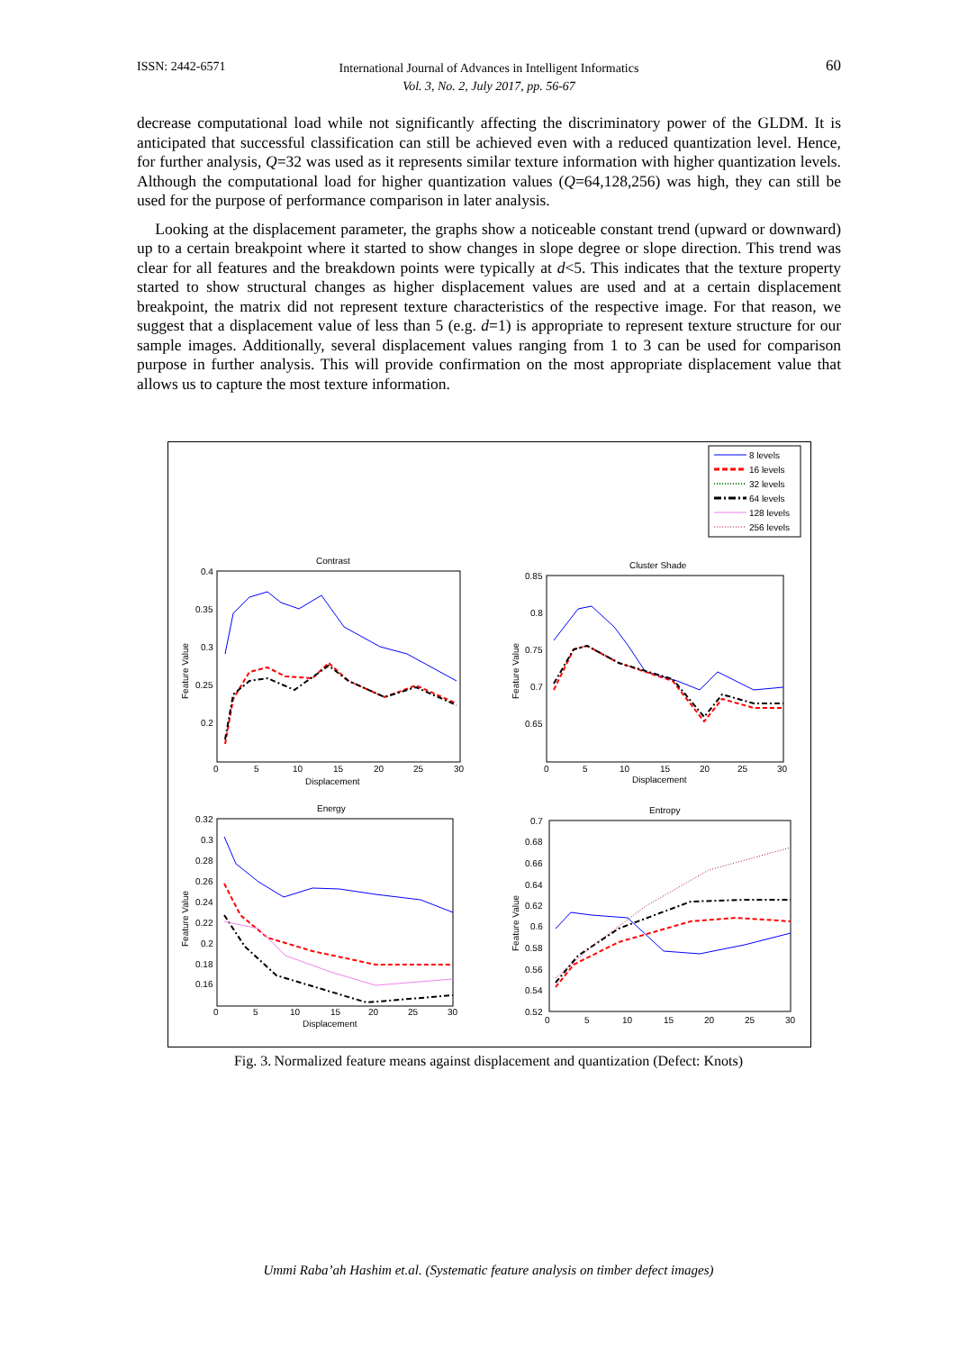ISSN: 2442-6571
International Journal of Advances in Intelligent Informatics
Vol. 3, No. 2, July 2017, pp. 56-67
60
decrease computational load while not significantly affecting the discriminatory power of the GLDM. It is anticipated that successful classification can still be achieved even with a reduced quantization level. Hence, for further analysis, Q=32 was used as it represents similar texture information with higher quantization levels. Although the computational load for higher quantization values (Q=64,128,256) was high, they can still be used for the purpose of performance comparison in later analysis.
Looking at the displacement parameter, the graphs show a noticeable constant trend (upward or downward) up to a certain breakpoint where it started to show changes in slope degree or slope direction. This trend was clear for all features and the breakdown points were typically at d<5. This indicates that the texture property started to show structural changes as higher displacement values are used and at a certain displacement breakpoint, the matrix did not represent texture characteristics of the respective image. For that reason, we suggest that a displacement value of less than 5 (e.g. d=1) is appropriate to represent texture structure for our sample images. Additionally, several displacement values ranging from 1 to 3 can be used for comparison purpose in further analysis. This will provide confirmation on the most appropriate displacement value that allows us to capture the most texture information.
8 levels
16 levels
32 levels
64 levels
128 levels
256 levels
Contrast
Displacement
0.4
0.35
0.3
0.25
0.2
0
5
10
15
20
25
30
Feature Value
Cluster Shade
Displacement
0.85
0.8
0.75
0.7
0.65
0
5
10
15
20
25
30
Feature Value
Energy
Displacement
0.32
0.3
0.28
0.26
0.24
0.22
0.2
0.18
0.16
0
5
10
15
20
25
30
Feature Value
Entropy
0.7
0.68
0.66
0.64
0.62
0.6
0.58
0.56
0.54
0.52
0
5
10
15
20
25
30
Feature Value
Fig. 3. Normalized feature means against displacement and quantization (Defect: Knots)
Ummi Raba’ah Hashim et.al. (Systematic feature analysis on timber defect images)